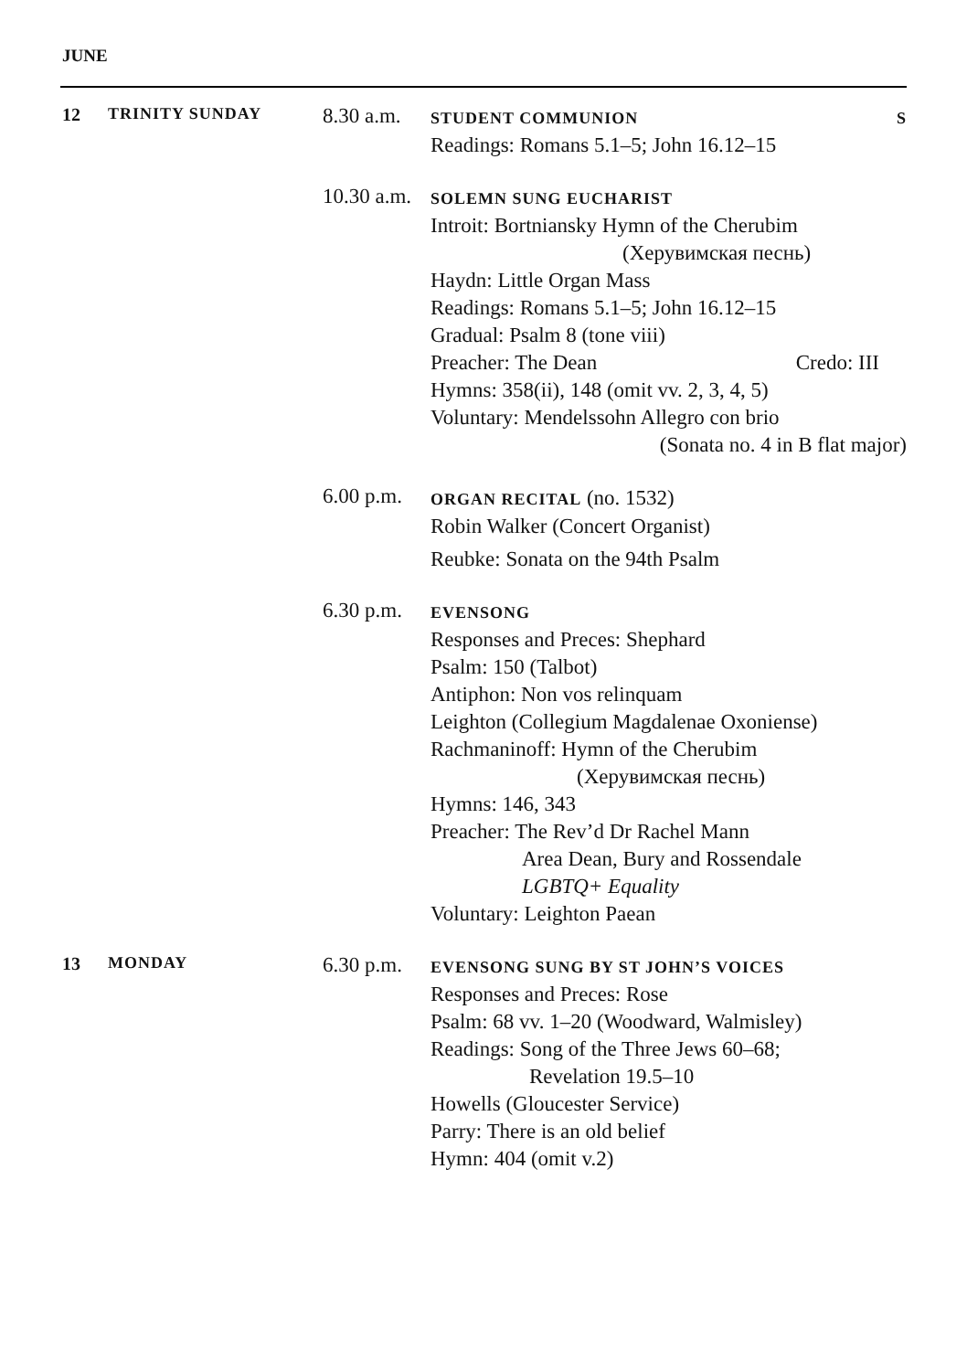JUNE
12 TRINITY SUNDAY
8.30 a.m.
STUDENT COMMUNION S
Readings: Romans 5.1–5; John 16.12–15
10.30 a.m.
SOLEMN SUNG EUCHARIST
Introit: Bortniansky Hymn of the Cherubim
(Херувимская песнь)
Haydn: Little Organ Mass
Readings: Romans 5.1–5; John 16.12–15
Gradual: Psalm 8 (tone viii)
Preacher: The Dean Credo: III
Hymns: 358(ii), 148 (omit vv. 2, 3, 4, 5)
Voluntary: Mendelssohn Allegro con brio
(Sonata no. 4 in B flat major)
6.00 p.m.
ORGAN RECITAL (no. 1532)
Robin Walker (Concert Organist)
Reubke: Sonata on the 94th Psalm
6.30 p.m.
EVENSONG
Responses and Preces: Shephard
Psalm: 150 (Talbot)
Antiphon: Non vos relinquam
Leighton (Collegium Magdalenae Oxoniense)
Rachmaninoff: Hymn of the Cherubim
(Херувимская песнь)
Hymns: 146, 343
Preacher: The Rev’d Dr Rachel Mann
Area Dean, Bury and Rossendale
LGBTQ+ Equality
Voluntary: Leighton Paean
13 MONDAY
6.30 p.m.
EVENSONG SUNG BY ST JOHN’S VOICES
Responses and Preces: Rose
Psalm: 68 vv. 1–20 (Woodward, Walmisley)
Readings: Song of the Three Jews 60–68;
Revelation 19.5–10
Howells (Gloucester Service)
Parry: There is an old belief
Hymn: 404 (omit v.2)